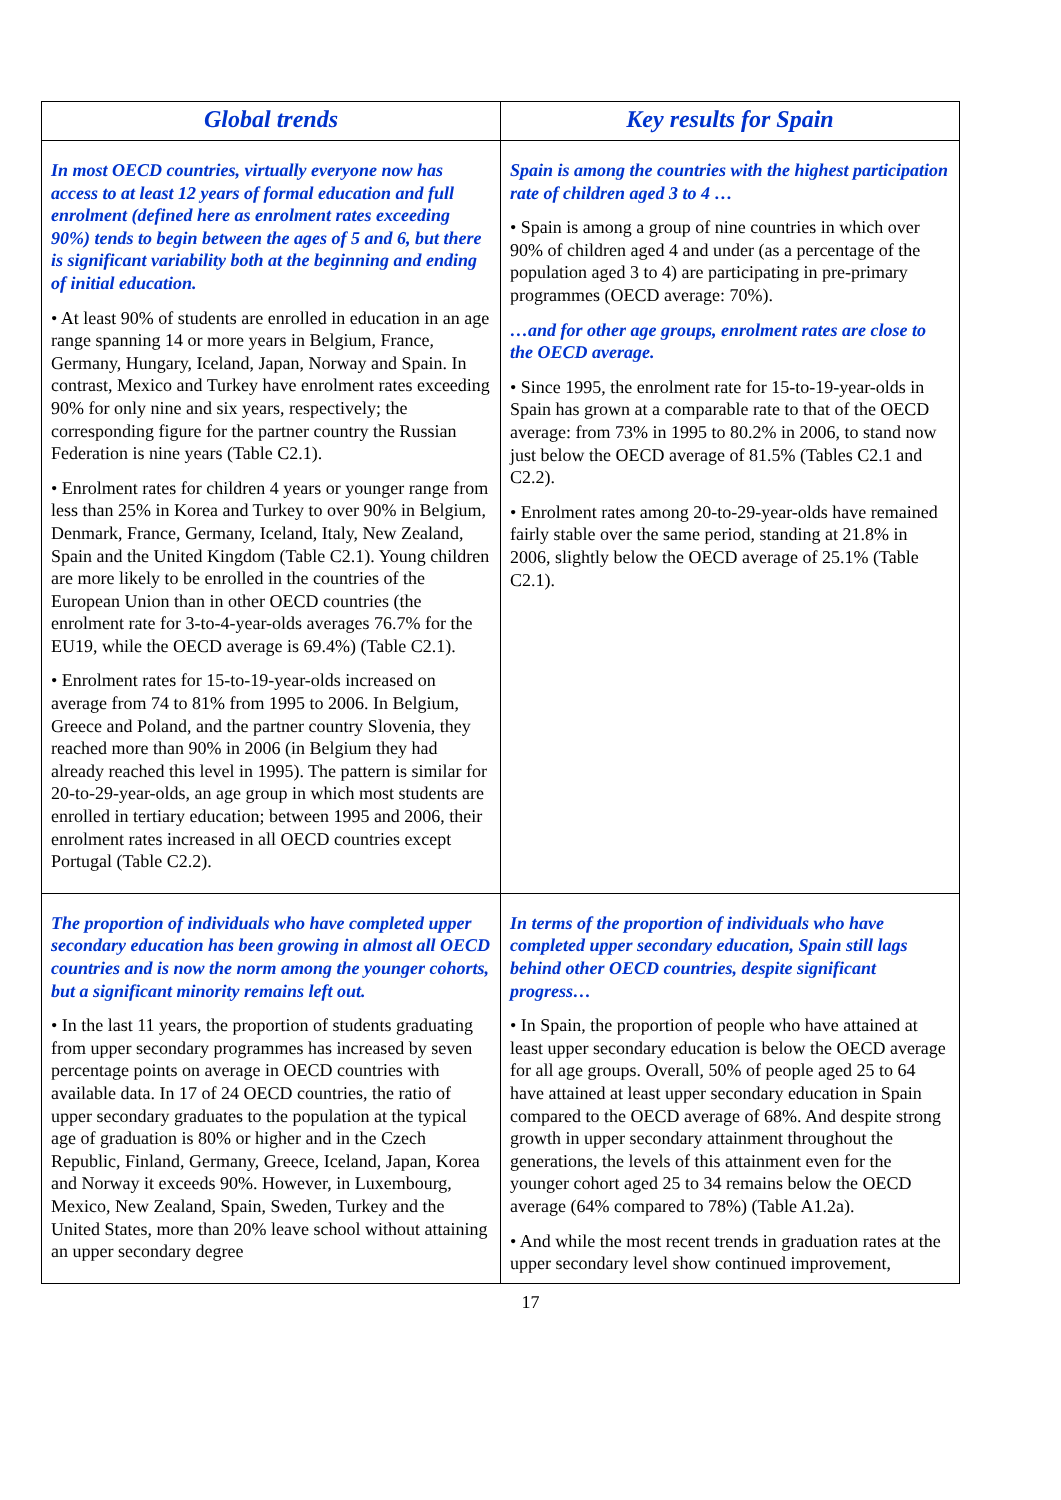| Global trends | Key results for Spain |
| --- | --- |
| In most OECD countries, virtually everyone now has access to at least 12 years of formal education and full enrolment (defined here as enrolment rates exceeding 90%) tends to begin between the ages of 5 and 6, but there is significant variability both at the beginning and ending of initial education. • At least 90% of students are enrolled in education in an age range spanning 14 or more years in Belgium, France, Germany, Hungary, Iceland, Japan, Norway and Spain. In contrast, Mexico and Turkey have enrolment rates exceeding 90% for only nine and six years, respectively; the corresponding figure for the partner country the Russian Federation is nine years (Table C2.1). • Enrolment rates for children 4 years or younger range from less than 25% in Korea and Turkey to over 90% in Belgium, Denmark, France, Germany, Iceland, Italy, New Zealand, Spain and the United Kingdom (Table C2.1). Young children are more likely to be enrolled in the countries of the European Union than in other OECD countries (the enrolment rate for 3-to-4-year-olds averages 76.7% for the EU19, while the OECD average is 69.4%) (Table C2.1). • Enrolment rates for 15-to-19-year-olds increased on average from 74 to 81% from 1995 to 2006. In Belgium, Greece and Poland, and the partner country Slovenia, they reached more than 90% in 2006 (in Belgium they had already reached this level in 1995). The pattern is similar for 20-to-29-year-olds, an age group in which most students are enrolled in tertiary education; between 1995 and 2006, their enrolment rates increased in all OECD countries except Portugal (Table C2.2). | Spain is among the countries with the highest participation rate of children aged 3 to 4 … • Spain is among a group of nine countries in which over 90% of children aged 4 and under (as a percentage of the population aged 3 to 4) are participating in pre-primary programmes (OECD average: 70%). …and for other age groups, enrolment rates are close to the OECD average. • Since 1995, the enrolment rate for 15-to-19-year-olds in Spain has grown at a comparable rate to that of the OECD average: from 73% in 1995 to 80.2% in 2006, to stand now just below the OECD average of 81.5% (Tables C2.1 and C2.2). • Enrolment rates among 20-to-29-year-olds have remained fairly stable over the same period, standing at 21.8% in 2006, slightly below the OECD average of 25.1% (Table C2.1). |
| The proportion of individuals who have completed upper secondary education has been growing in almost all OECD countries and is now the norm among the younger cohorts, but a significant minority remains left out. • In the last 11 years, the proportion of students graduating from upper secondary programmes has increased by seven percentage points on average in OECD countries with available data. In 17 of 24 OECD countries, the ratio of upper secondary graduates to the population at the typical age of graduation is 80% or higher and in the Czech Republic, Finland, Germany, Greece, Iceland, Japan, Korea and Norway it exceeds 90%. However, in Luxembourg, Mexico, New Zealand, Spain, Sweden, Turkey and the United States, more than 20% leave school without attaining an upper secondary degree | In terms of the proportion of individuals who have completed upper secondary education, Spain still lags behind other OECD countries, despite significant progress… • In Spain, the proportion of people who have attained at least upper secondary education is below the OECD average for all age groups. Overall, 50% of people aged 25 to 64 have attained at least upper secondary education in Spain compared to the OECD average of 68%. And despite strong growth in upper secondary attainment throughout the generations, the levels of this attainment even for the younger cohort aged 25 to 34 remains below the OECD average (64% compared to 78%) (Table A1.2a). • And while the most recent trends in graduation rates at the upper secondary level show continued improvement, |
17